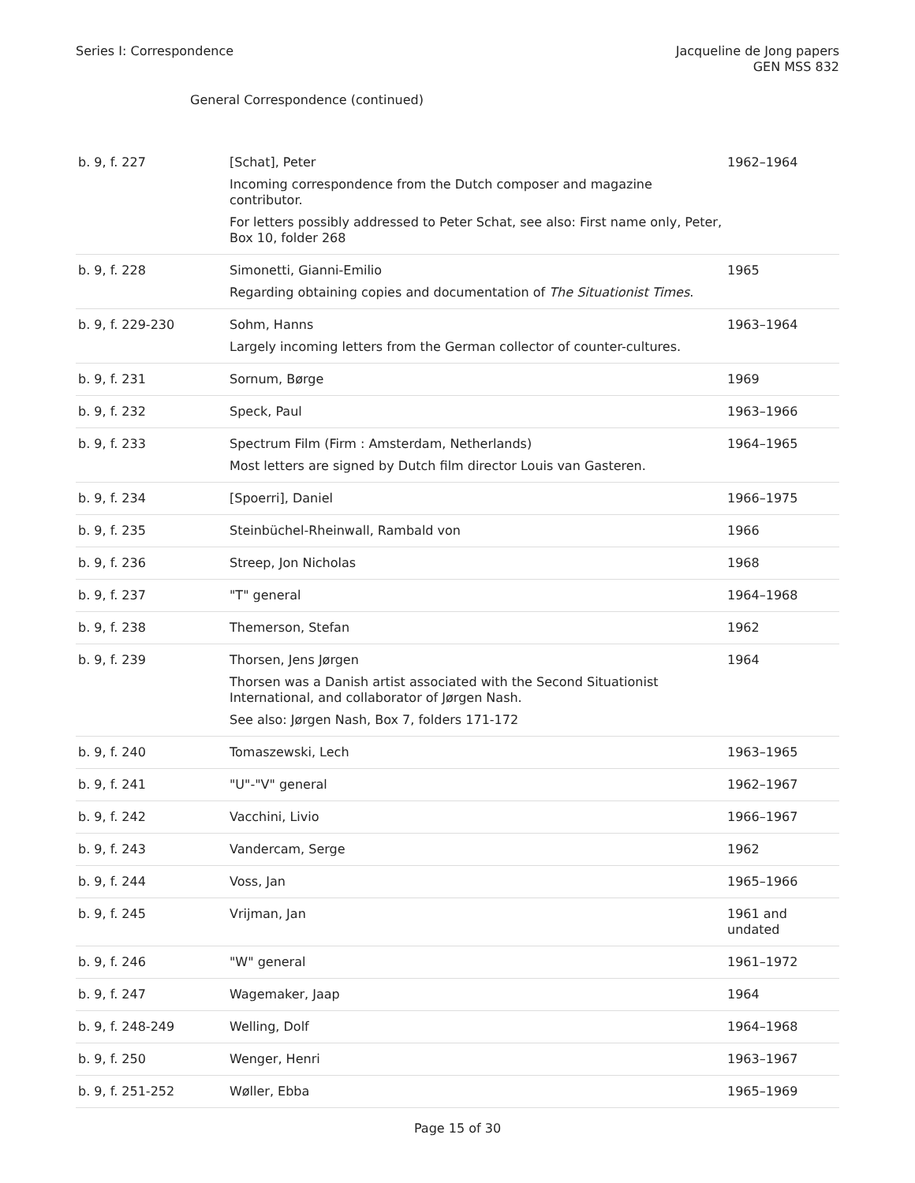Series I: Correspondence Jacqueline de Jong papers
GEN MSS 832
General Correspondence (continued)
| b. 9, f. 227 | [Schat], Peter Incoming correspondence from the Dutch composer and magazine contributor. For letters possibly addressed to Peter Schat, see also: First name only, Peter, Box 10, folder 268 | 1962–1964 |
| b. 9, f. 228 | Simonetti, Gianni-Emilio Regarding obtaining copies and documentation of The Situationist Times . | 1965 |
| b. 9, f. 229-230 | Sohm, Hanns Largely incoming letters from the German collector of counter-cultures. | 1963–1964 |
| b. 9, f. 231 | Sornum, Børge | 1969 |
| b. 9, f. 232 | Speck, Paul | 1963–1966 |
| b. 9, f. 233 | Spectrum Film (Firm : Amsterdam, Netherlands) Most letters are signed by Dutch film director Louis van Gasteren. | 1964–1965 |
| b. 9, f. 234 | [Spoerri], Daniel | 1966–1975 |
| b. 9, f. 235 | Steinbüchel-Rheinwall, Rambald von | 1966 |
| b. 9, f. 236 | Streep, Jon Nicholas | 1968 |
| b. 9, f. 237 | "T" general | 1964–1968 |
| b. 9, f. 238 | Themerson, Stefan | 1962 |
| b. 9, f. 239 | Thorsen, Jens Jørgen Thorsen was a Danish artist associated with the Second Situationist International, and collaborator of Jørgen Nash. See also: Jørgen Nash, Box 7, folders 171-172 | 1964 |
| b. 9, f. 240 | Tomaszewski, Lech | 1963–1965 |
| b. 9, f. 241 | "U"-"V" general | 1962–1967 |
| b. 9, f. 242 | Vacchini, Livio | 1966–1967 |
| b. 9, f. 243 | Vandercam, Serge | 1962 |
| b. 9, f. 244 | Voss, Jan | 1965–1966 |
| b. 9, f. 245 | Vrijman, Jan | 1961 and undated |
| b. 9, f. 246 | "W" general | 1961–1972 |
| b. 9, f. 247 | Wagemaker, Jaap | 1964 |
| b. 9, f. 248-249 | Welling, Dolf | 1964–1968 |
| b. 9, f. 250 | Wenger, Henri | 1963–1967 |
| b. 9, f. 251-252 | Wøller, Ebba | 1965–1969 |
Page 15 of 30